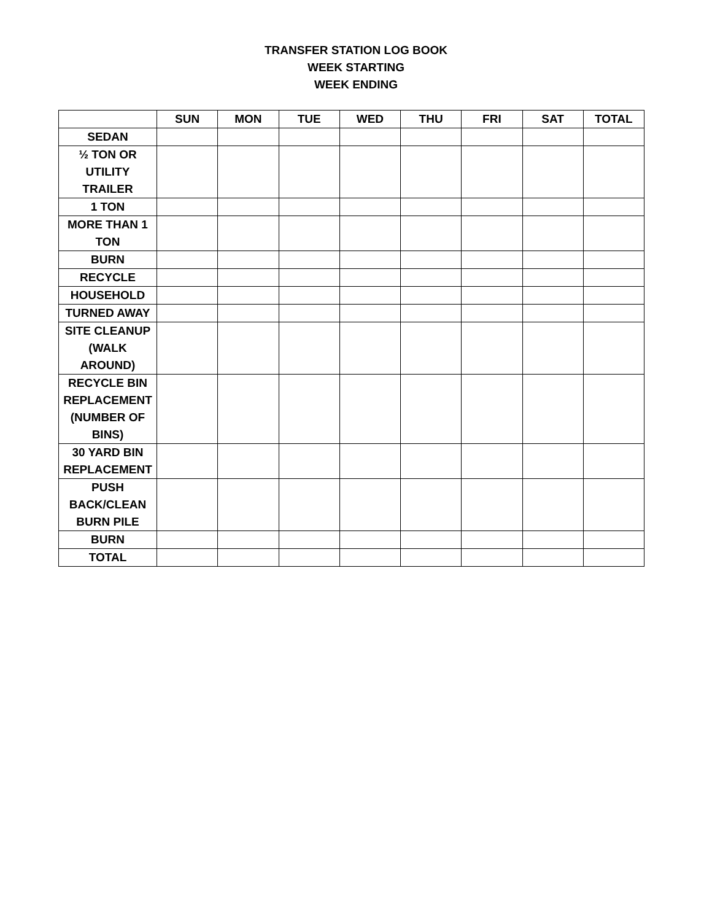TRANSFER STATION LOG BOOK
WEEK STARTING
WEEK ENDING
| | SUN | MON | TUE | WED | THU | FRI | SAT | TOTAL |
| --- | --- | --- | --- | --- | --- | --- | --- | --- |
| SEDAN | | | | | | | | |
| ½ TON OR UTILITY TRAILER | | | | | | | | |
| 1 TON | | | | | | | | |
| MORE THAN 1 TON | | | | | | | | |
| BURN | | | | | | | | |
| RECYCLE | | | | | | | | |
| HOUSEHOLD | | | | | | | | |
| TURNED AWAY | | | | | | | | |
| SITE CLEANUP (WALK AROUND) | | | | | | | | |
| RECYCLE BIN REPLACEMENT (NUMBER OF BINS) | | | | | | | | |
| 30 YARD BIN REPLACEMENT | | | | | | | | |
| PUSH BACK/CLEAN BURN PILE | | | | | | | | |
| BURN | | | | | | | | |
| TOTAL | | | | | | | | |